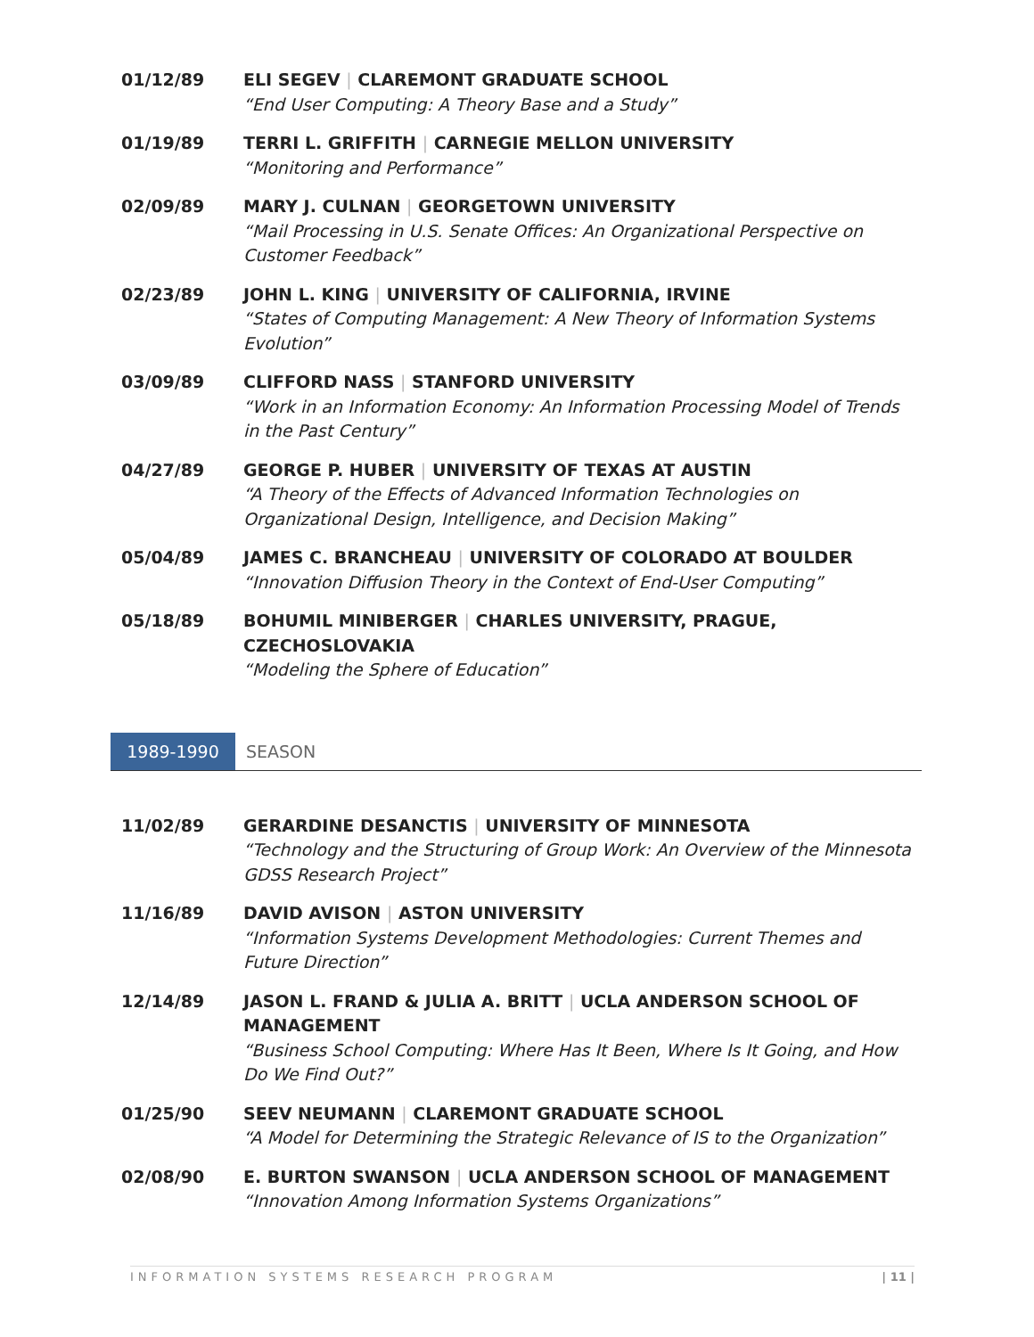01/12/89 ELI SEGEV | CLAREMONT GRADUATE SCHOOL
“End User Computing: A Theory Base and a Study”
01/19/89 TERRI L. GRIFFITH | CARNEGIE MELLON UNIVERSITY
“Monitoring and Performance”
02/09/89 MARY J. CULNAN | GEORGETOWN UNIVERSITY
“Mail Processing in U.S. Senate Offices: An Organizational Perspective on Customer Feedback”
02/23/89 JOHN L. KING | UNIVERSITY OF CALIFORNIA, IRVINE
“States of Computing Management: A New Theory of Information Systems Evolution”
03/09/89 CLIFFORD NASS | STANFORD UNIVERSITY
“Work in an Information Economy: An Information Processing Model of Trends in the Past Century”
04/27/89 GEORGE P. HUBER | UNIVERSITY OF TEXAS AT AUSTIN
“A Theory of the Effects of Advanced Information Technologies on Organizational Design, Intelligence, and Decision Making”
05/04/89 JAMES C. BRANCHEAU | UNIVERSITY OF COLORADO AT BOULDER
“Innovation Diffusion Theory in the Context of End-User Computing”
05/18/89 BOHUMIL MINIBERGER | CHARLES UNIVERSITY, PRAGUE, CZECHOSLOVAKIA
“Modeling the Sphere of Education”
1989-1990 SEASON
11/02/89 GERARDINE DESANCTIS | UNIVERSITY OF MINNESOTA
“Technology and the Structuring of Group Work: An Overview of the Minnesota GDSS Research Project”
11/16/89 DAVID AVISON | ASTON UNIVERSITY
“Information Systems Development Methodologies: Current Themes and Future Direction”
12/14/89 JASON L. FRAND & JULIA A. BRITT | UCLA ANDERSON SCHOOL OF MANAGEMENT
“Business School Computing: Where Has It Been, Where Is It Going, and How Do We Find Out?”
01/25/90 SEEV NEUMANN | CLAREMONT GRADUATE SCHOOL
“A Model for Determining the Strategic Relevance of IS to the Organization”
02/08/90 E. BURTON SWANSON | UCLA ANDERSON SCHOOL OF MANAGEMENT
“Innovation Among Information Systems Organizations”
INFORMATION SYSTEMS RESEARCH PROGRAM | 11 |